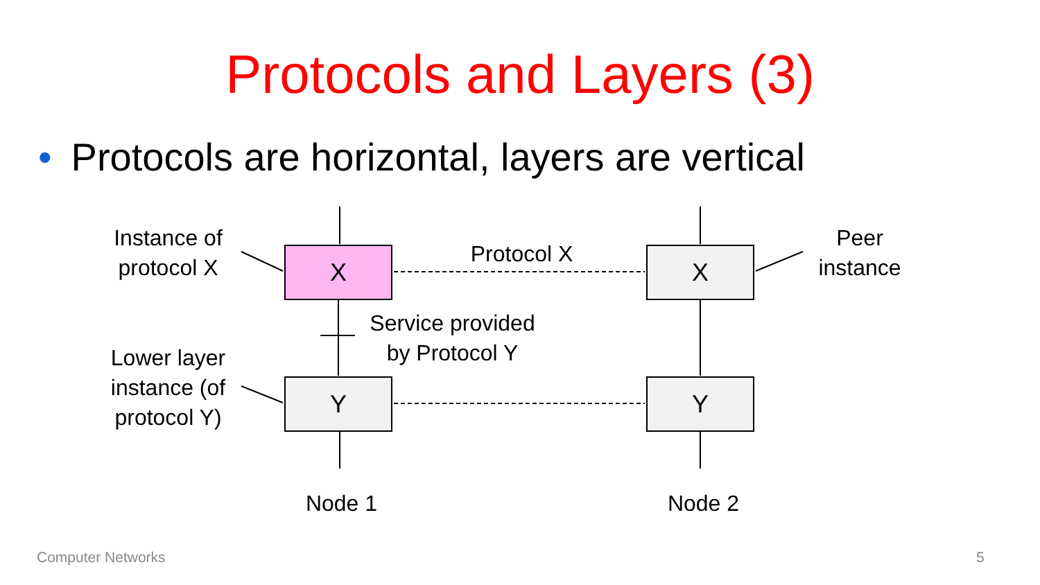Protocols and Layers (3)
• Protocols are horizontal, layers are vertical
Instance of
protocol X
X
Protocol X
X
Peer
instance
Service provided
by Protocol Y
Lower layer
instance (of
protocol Y)
Y Y
Node 1 Node 2
Computer Networks 5